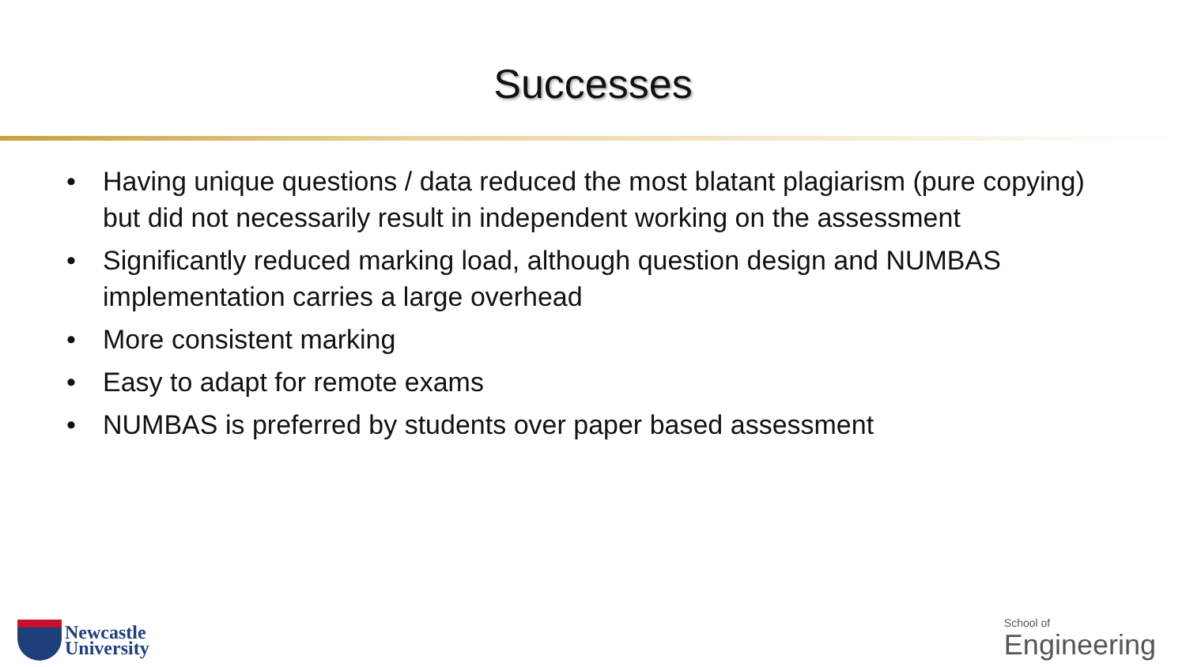Successes
• Having unique questions / data reduced the most blatant plagiarism (pure copying) but did not necessarily result in independent working on the assessment
• Significantly reduced marking load, although question design and NUMBAS implementation carries a large overhead
• More consistent marking
• Easy to adapt for remote exams
• NUMBAS is preferred by students over paper based assessment
Newcastle
University
School of
Engineering